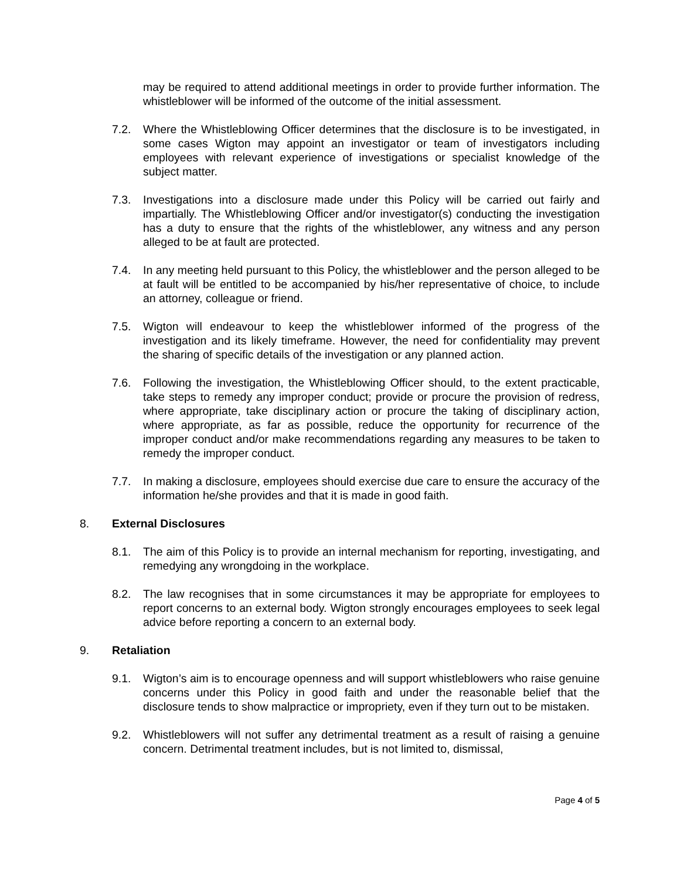may be required to attend additional meetings in order to provide further information. The whistleblower will be informed of the outcome of the initial assessment.
7.2. Where the Whistleblowing Officer determines that the disclosure is to be investigated, in some cases Wigton may appoint an investigator or team of investigators including employees with relevant experience of investigations or specialist knowledge of the subject matter.
7.3. Investigations into a disclosure made under this Policy will be carried out fairly and impartially. The Whistleblowing Officer and/or investigator(s) conducting the investigation has a duty to ensure that the rights of the whistleblower, any witness and any person alleged to be at fault are protected.
7.4. In any meeting held pursuant to this Policy, the whistleblower and the person alleged to be at fault will be entitled to be accompanied by his/her representative of choice, to include an attorney, colleague or friend.
7.5. Wigton will endeavour to keep the whistleblower informed of the progress of the investigation and its likely timeframe. However, the need for confidentiality may prevent the sharing of specific details of the investigation or any planned action.
7.6. Following the investigation, the Whistleblowing Officer should, to the extent practicable, take steps to remedy any improper conduct; provide or procure the provision of redress, where appropriate, take disciplinary action or procure the taking of disciplinary action, where appropriate, as far as possible, reduce the opportunity for recurrence of the improper conduct and/or make recommendations regarding any measures to be taken to remedy the improper conduct.
7.7. In making a disclosure, employees should exercise due care to ensure the accuracy of the information he/she provides and that it is made in good faith.
8. External Disclosures
8.1. The aim of this Policy is to provide an internal mechanism for reporting, investigating, and remedying any wrongdoing in the workplace.
8.2. The law recognises that in some circumstances it may be appropriate for employees to report concerns to an external body. Wigton strongly encourages employees to seek legal advice before reporting a concern to an external body.
9. Retaliation
9.1. Wigton’s aim is to encourage openness and will support whistleblowers who raise genuine concerns under this Policy in good faith and under the reasonable belief that the disclosure tends to show malpractice or impropriety, even if they turn out to be mistaken.
9.2. Whistleblowers will not suffer any detrimental treatment as a result of raising a genuine concern. Detrimental treatment includes, but is not limited to, dismissal,
Page 4 of 5